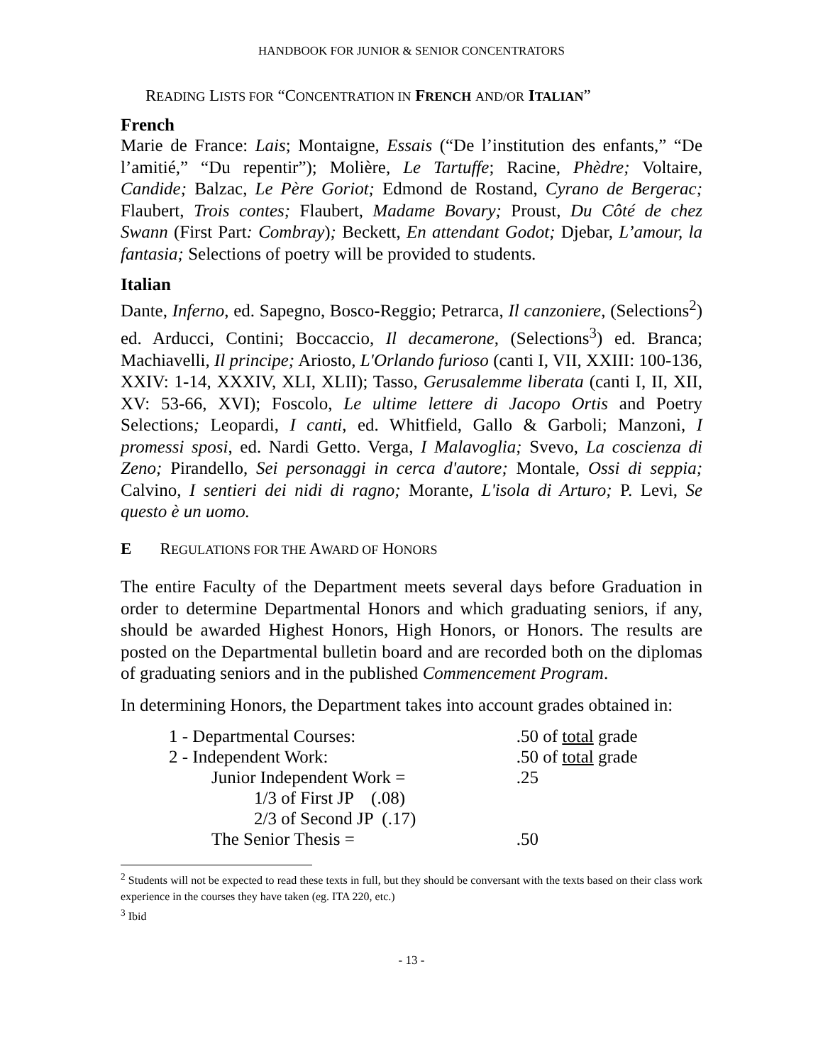HANDBOOK FOR JUNIOR & SENIOR CONCENTRATORS
READING LISTS FOR “CONCENTRATION IN FRENCH AND/OR ITALIAN”
French
Marie de France: Lais; Montaigne, Essais (“De l’institution des enfants,” “De l’amitié,” “Du repentir”); Molière, Le Tartuffe; Racine, Phèdre; Voltaire, Candide; Balzac, Le Père Goriot; Edmond de Rostand, Cyrano de Bergerac; Flaubert, Trois contes; Flaubert, Madame Bovary; Proust, Du Côté de chez Swann (First Part: Combray); Beckett, En attendant Godot; Djebar, L’amour, la fantasia; Selections of poetry will be provided to students.
Italian
Dante, Inferno, ed. Sapegno, Bosco-Reggio; Petrarca, Il canzoniere, (Selections<sup>2</sup>) ed. Arducci, Contini; Boccaccio, Il decamerone, (Selections<sup>3</sup>) ed. Branca; Machiavelli, Il principe; Ariosto, L'Orlando furioso (canti I, VII, XXIII: 100-136, XXIV: 1-14, XXXIV, XLI, XLII); Tasso, Gerusalemme liberata (canti I, II, XII, XV: 53-66, XVI); Foscolo, Le ultime lettere di Jacopo Ortis and Poetry Selections; Leopardi, I canti, ed. Whitfield, Gallo & Garboli; Manzoni, I promessi sposi, ed. Nardi Getto. Verga, I Malavoglia; Svevo, La coscienza di Zeno; Pirandello, Sei personaggi in cerca d'autore; Montale, Ossi di seppia; Calvino, I sentieri dei nidi di ragno; Morante, L'isola di Arturo; P. Levi, Se questo è un uomo.
E REGULATIONS FOR THE AWARD OF HONORS
The entire Faculty of the Department meets several days before Graduation in order to determine Departmental Honors and which graduating seniors, if any, should be awarded Highest Honors, High Honors, or Honors. The results are posted on the Departmental bulletin board and are recorded both on the diplomas of graduating seniors and in the published Commencement Program.
In determining Honors, the Department takes into account grades obtained in:
| 1 - Departmental Courses: | .50 of total grade |
| 2 - Independent Work: | .50 of total grade |
| Junior Independent Work = | .25 |
| 1/3 of First JP (.08) | |
| 2/3 of Second JP (.17) | |
| The Senior Thesis = | .50 |
<sup>2</sup> Students will not be expected to read these texts in full, but they should be conversant with the texts based on their class work experience in the courses they have taken (eg. ITA 220, etc.)
<sup>3</sup> Ibid
- 13 -